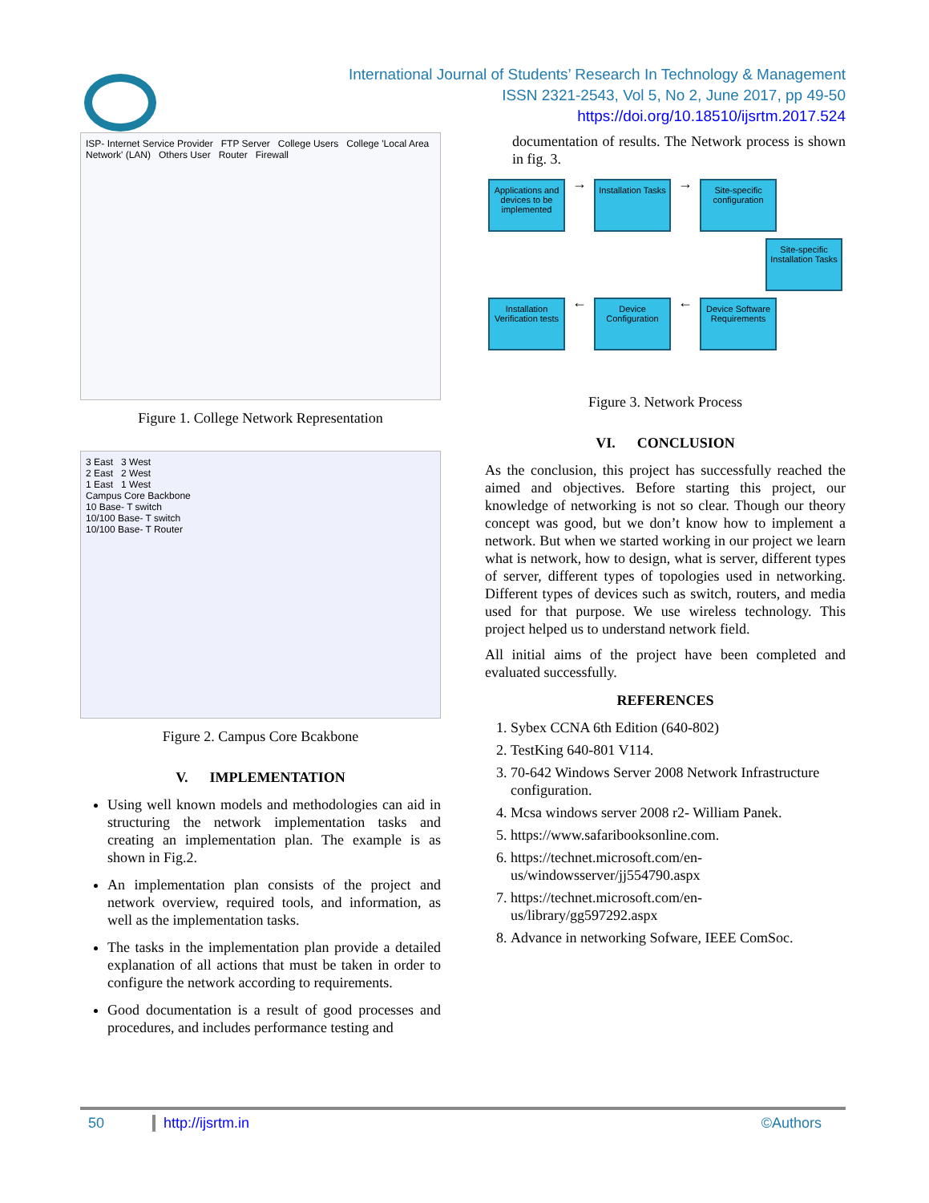International Journal of Students’ Research In Technology & Management
ISSN 2321-2543, Vol 5, No 2, June 2017, pp 49-50
https://doi.org/10.18510/ijsrtm.2017.524
ISP- Internet Service Provider FTP Server College Users College 'Local Area Network' (LAN) Others User Router Firewall
Figure 1. College Network Representation
3 East 3 West
2 East 2 West
1 East 1 West
Campus Core Backbone
10 Base- T switch
10/100 Base- T switch
10/100 Base- T Router
Figure 2. Campus Core Bcakbone
V. IMPLEMENTATION
Using well known models and methodologies can aid in structuring the network implementation tasks and creating an implementation plan. The example is as shown in Fig.2.
An implementation plan consists of the project and network overview, required tools, and information, as well as the implementation tasks.
The tasks in the implementation plan provide a detailed explanation of all actions that must be taken in order to configure the network according to requirements.
Good documentation is a result of good processes and procedures, and includes performance testing and
documentation of results. The Network process is shown in fig. 3.
Applications and devices to be implemented → Installation Tasks → Site-specific configuration
Site-specific Installation Tasks
Installation Verification tests ← Device Configuration ← Device Software Requirements
Figure 3. Network Process
VI. CONCLUSION
As the conclusion, this project has successfully reached the aimed and objectives. Before starting this project, our knowledge of networking is not so clear. Though our theory concept was good, but we don’t know how to implement a network. But when we started working in our project we learn what is network, how to design, what is server, different types of server, different types of topologies used in networking. Different types of devices such as switch, routers, and media used for that purpose. We use wireless technology. This project helped us to understand network field.
All initial aims of the project have been completed and evaluated successfully.
REFERENCES
1. Sybex CCNA 6th Edition (640-802)
2. TestKing 640-801 V114.
3. 70-642 Windows Server 2008 Network Infrastructure configuration.
4. Mcsa windows server 2008 r2- William Panek.
5. https://www.safaribooksonline.com.
6. https://technet.microsoft.com/en-us/windowsserver/jj554790.aspx
7. https://technet.microsoft.com/en-us/library/gg597292.aspx
8. Advance in networking Sofware, IEEE ComSoc.
50 http://ijsrtm.in ©Authors